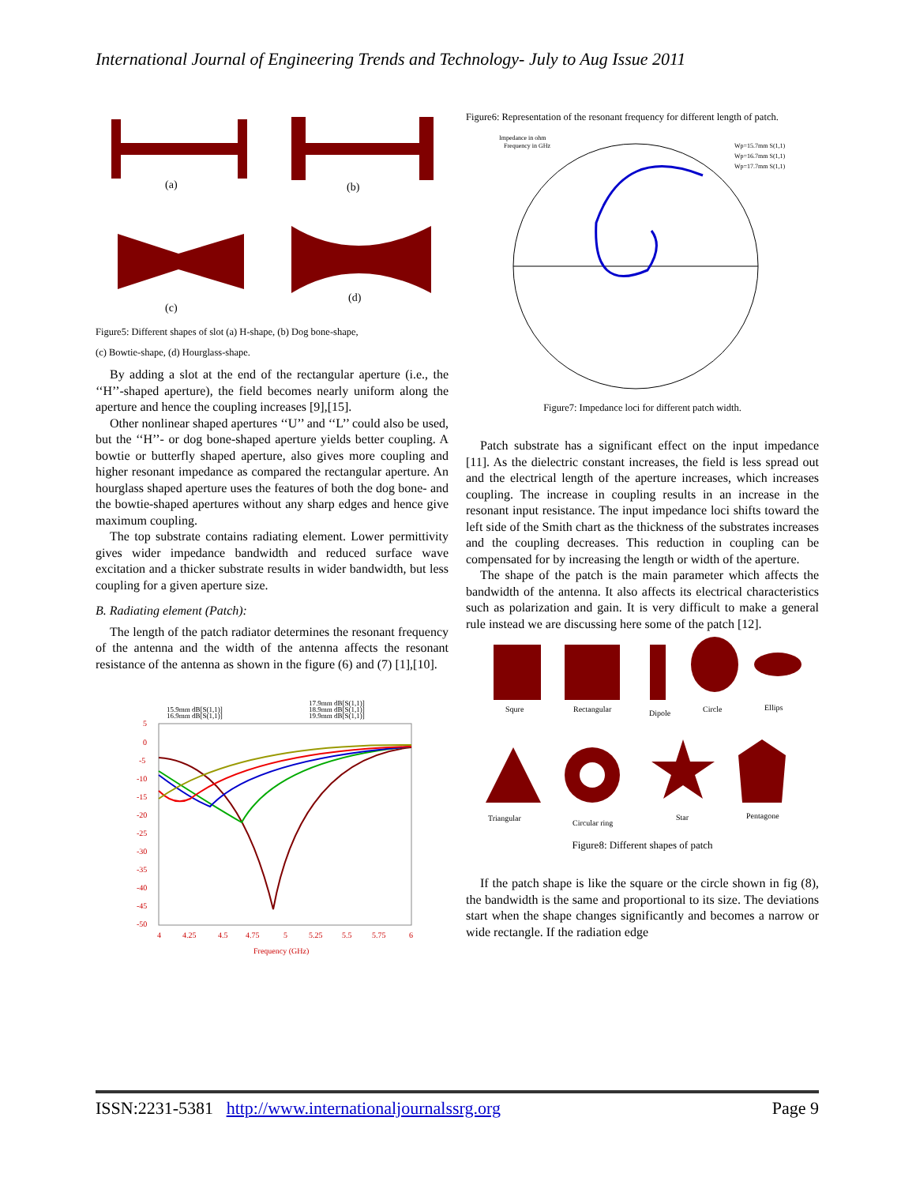International Journal of Engineering Trends and Technology- July to Aug Issue 2011
(a)
(b)
(c)
(d)
Figure5: Different shapes of slot (a) H-shape, (b) Dog bone-shape,
(c) Bowtie-shape, (d) Hourglass-shape.
By adding a slot at the end of the rectangular aperture (i.e., the ‘‘H’’-shaped aperture), the field becomes nearly uniform along the aperture and hence the coupling increases [9],[15].
Other nonlinear shaped apertures ‘‘U’’ and ‘‘L’’ could also be used, but the ‘‘H’’- or dog bone-shaped aperture yields better coupling. A bowtie or butterfly shaped aperture, also gives more coupling and higher resonant impedance as compared the rectangular aperture. An hourglass shaped aperture uses the features of both the dog bone- and the bowtie-shaped apertures without any sharp edges and hence give maximum coupling.
The top substrate contains radiating element. Lower permittivity gives wider impedance bandwidth and reduced surface wave excitation and a thicker substrate results in wider bandwidth, but less coupling for a given aperture size.
B. Radiating element (Patch):
The length of the patch radiator determines the resonant frequency of the antenna and the width of the antenna affects the resonant resistance of the antenna as shown in the figure (6) and (7) [1],[10].
15.9mm dB[S(1,1)]
16.9mm dB[S(1,1)]
17.9mm dB[S(1,1)]
18.9mm dB[S(1,1)]
19.9mm dB[S(1,1)]
5
0
-5
-10
-15
-20
-25
-30
-35
-40
-45
-50
4
4.25
4.5
4.75
5
5.25
5.5
5.75
6
Frequency (GHz)
Figure6: Representation of the resonant frequency for different length of patch.
Impedance in ohm
Frequency in GHz
Wp=15.7mm S(1,1)
Wp=16.7mm S(1,1)
Wp=17.7mm S(1,1)
Figure7: Impedance loci for different patch width.
Patch substrate has a significant effect on the input impedance [11]. As the dielectric constant increases, the field is less spread out and the electrical length of the aperture increases, which increases coupling. The increase in coupling results in an increase in the resonant input resistance. The input impedance loci shifts toward the left side of the Smith chart as the thickness of the substrates increases and the coupling decreases. This reduction in coupling can be compensated for by increasing the length or width of the aperture.
The shape of the patch is the main parameter which affects the bandwidth of the antenna. It also affects its electrical characteristics such as polarization and gain. It is very difficult to make a general rule instead we are discussing here some of the patch [12].
Squre
Rectangular
Dipole
Circle
Ellips
Triangular
Circular ring
Star
Pentagone
Figure8: Different shapes of patch
If the patch shape is like the square or the circle shown in fig (8), the bandwidth is the same and proportional to its size. The deviations start when the shape changes significantly and becomes a narrow or wide rectangle. If the radiation edge
ISSN:2231-5381 http://www.internationaljournalssrg.org Page 9